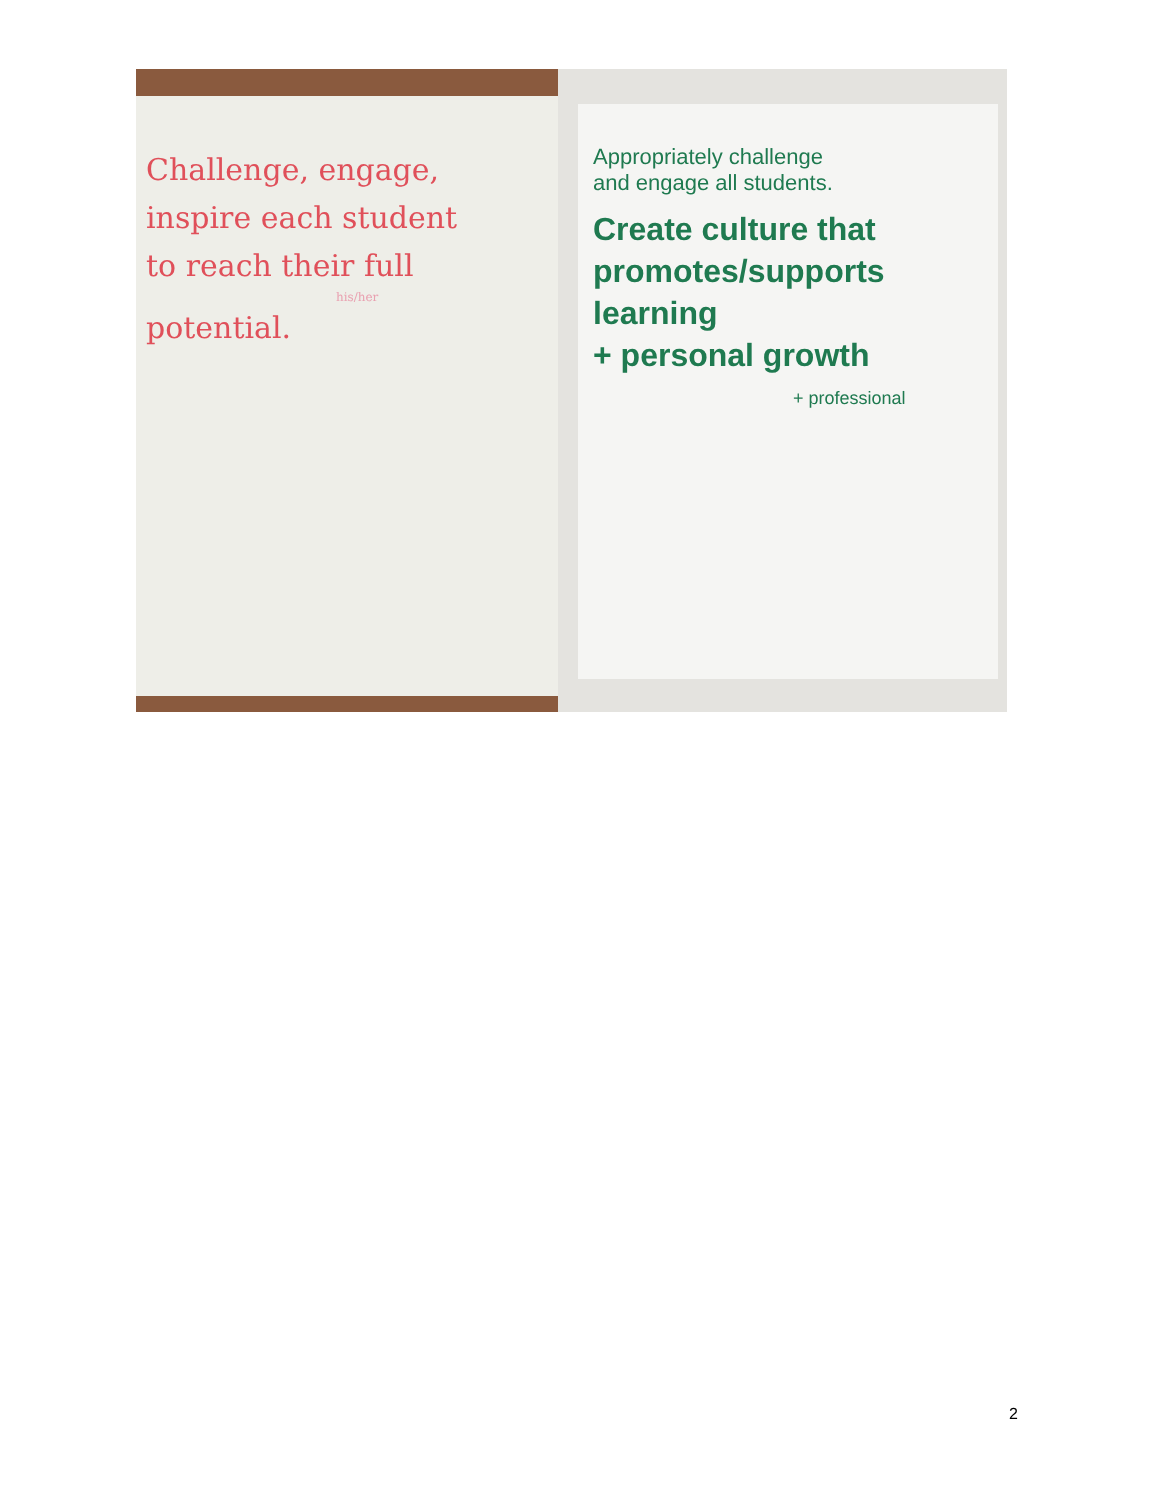Challenge, engage,
inspire each student
to reach their full
his/her
potential.
Appropriately challenge
and engage all students.
Create culture that
promotes/supports learning
+ personal growth
+ professional
2